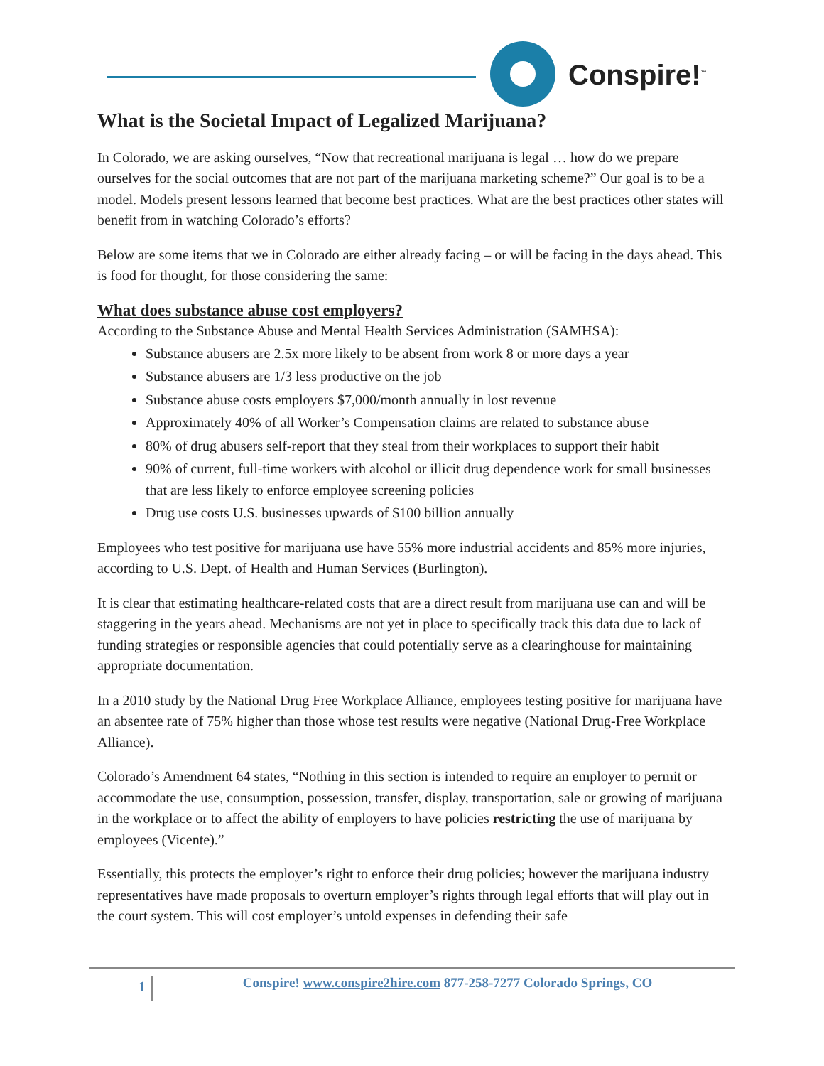Conspire!<sup>™</sup>
What is the Societal Impact of Legalized Marijuana?
In Colorado, we are asking ourselves, “Now that recreational marijuana is legal … how do we prepare ourselves for the social outcomes that are not part of the marijuana marketing scheme?” Our goal is to be a model. Models present lessons learned that become best practices. What are the best practices other states will benefit from in watching Colorado’s efforts?
Below are some items that we in Colorado are either already facing – or will be facing in the days ahead. This is food for thought, for those considering the same:
What does substance abuse cost employers?
According to the Substance Abuse and Mental Health Services Administration (SAMHSA):
Substance abusers are 2.5x more likely to be absent from work 8 or more days a year
Substance abusers are 1/3 less productive on the job
Substance abuse costs employers $7,000/month annually in lost revenue
Approximately 40% of all Worker’s Compensation claims are related to substance abuse
80% of drug abusers self-report that they steal from their workplaces to support their habit
90% of current, full-time workers with alcohol or illicit drug dependence work for small businesses that are less likely to enforce employee screening policies
Drug use costs U.S. businesses upwards of $100 billion annually
Employees who test positive for marijuana use have 55% more industrial accidents and 85% more injuries, according to U.S. Dept. of Health and Human Services (Burlington).
It is clear that estimating healthcare-related costs that are a direct result from marijuana use can and will be staggering in the years ahead. Mechanisms are not yet in place to specifically track this data due to lack of funding strategies or responsible agencies that could potentially serve as a clearinghouse for maintaining appropriate documentation.
In a 2010 study by the National Drug Free Workplace Alliance, employees testing positive for marijuana have an absentee rate of 75% higher than those whose test results were negative (National Drug-Free Workplace Alliance).
Colorado’s Amendment 64 states, “Nothing in this section is intended to require an employer to permit or accommodate the use, consumption, possession, transfer, display, transportation, sale or growing of marijuana in the workplace or to affect the ability of employers to have policies restricting the use of marijuana by employees (Vicente).”
Essentially, this protects the employer’s right to enforce their drug policies; however the marijuana industry representatives have made proposals to overturn employer’s rights through legal efforts that will play out in the court system. This will cost employer’s untold expenses in defending their safe
1
Conspire! www.conspire2hire.com 877-258-7277 Colorado Springs, CO